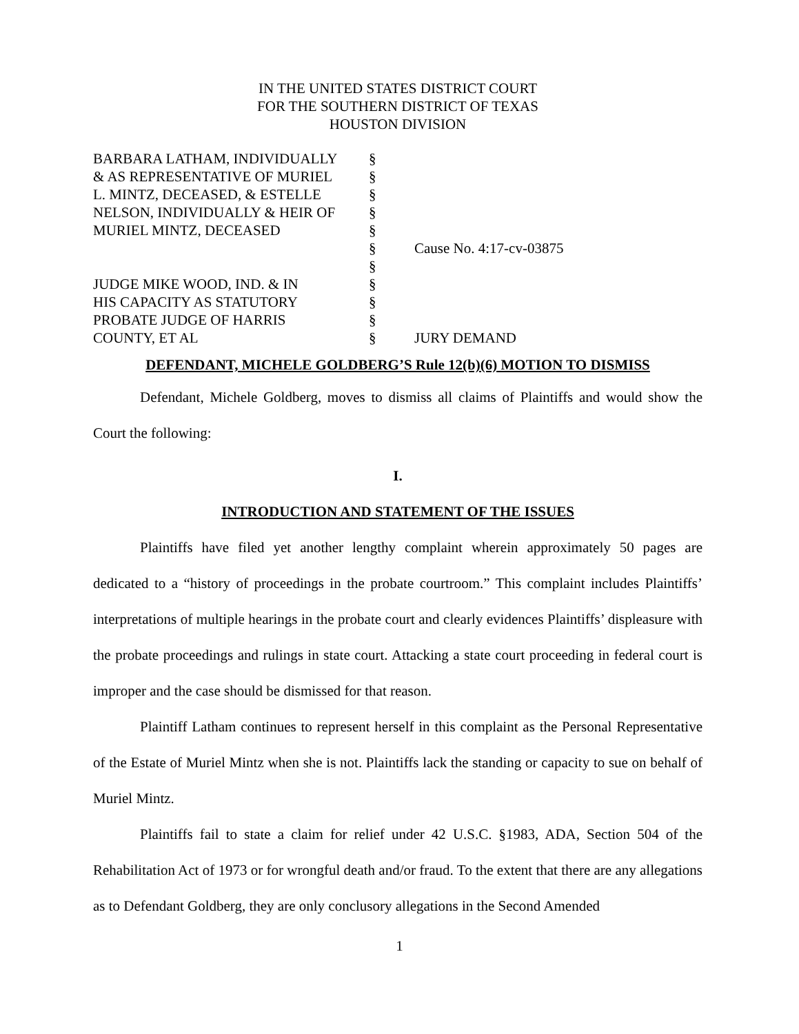IN THE UNITED STATES DISTRICT COURT
FOR THE SOUTHERN DISTRICT OF TEXAS
HOUSTON DIVISION
| BARBARA LATHAM, INDIVIDUALLY | § | |
| & AS REPRESENTATIVE OF MURIEL | § | |
| L. MINTZ, DECEASED, & ESTELLE | § | |
| NELSON, INDIVIDUALLY & HEIR OF | § | |
| MURIEL MINTZ, DECEASED | § | |
| | § | Cause No. 4:17-cv-03875 |
| | § | |
| JUDGE MIKE WOOD, IND. & IN | § | |
| HIS CAPACITY AS STATUTORY | § | |
| PROBATE JUDGE OF HARRIS | § | |
| COUNTY, ET AL | § | JURY DEMAND |
DEFENDANT, MICHELE GOLDBERG’S Rule 12(b)(6) MOTION TO DISMISS
Defendant, Michele Goldberg, moves to dismiss all claims of Plaintiffs and would show the Court the following:
I.
INTRODUCTION AND STATEMENT OF THE ISSUES
Plaintiffs have filed yet another lengthy complaint wherein approximately 50 pages are dedicated to a “history of proceedings in the probate courtroom.” This complaint includes Plaintiffs’ interpretations of multiple hearings in the probate court and clearly evidences Plaintiffs’ displeasure with the probate proceedings and rulings in state court. Attacking a state court proceeding in federal court is improper and the case should be dismissed for that reason.
Plaintiff Latham continues to represent herself in this complaint as the Personal Representative of the Estate of Muriel Mintz when she is not. Plaintiffs lack the standing or capacity to sue on behalf of Muriel Mintz.
Plaintiffs fail to state a claim for relief under 42 U.S.C. §1983, ADA, Section 504 of the Rehabilitation Act of 1973 or for wrongful death and/or fraud. To the extent that there are any allegations as to Defendant Goldberg, they are only conclusory allegations in the Second Amended
1